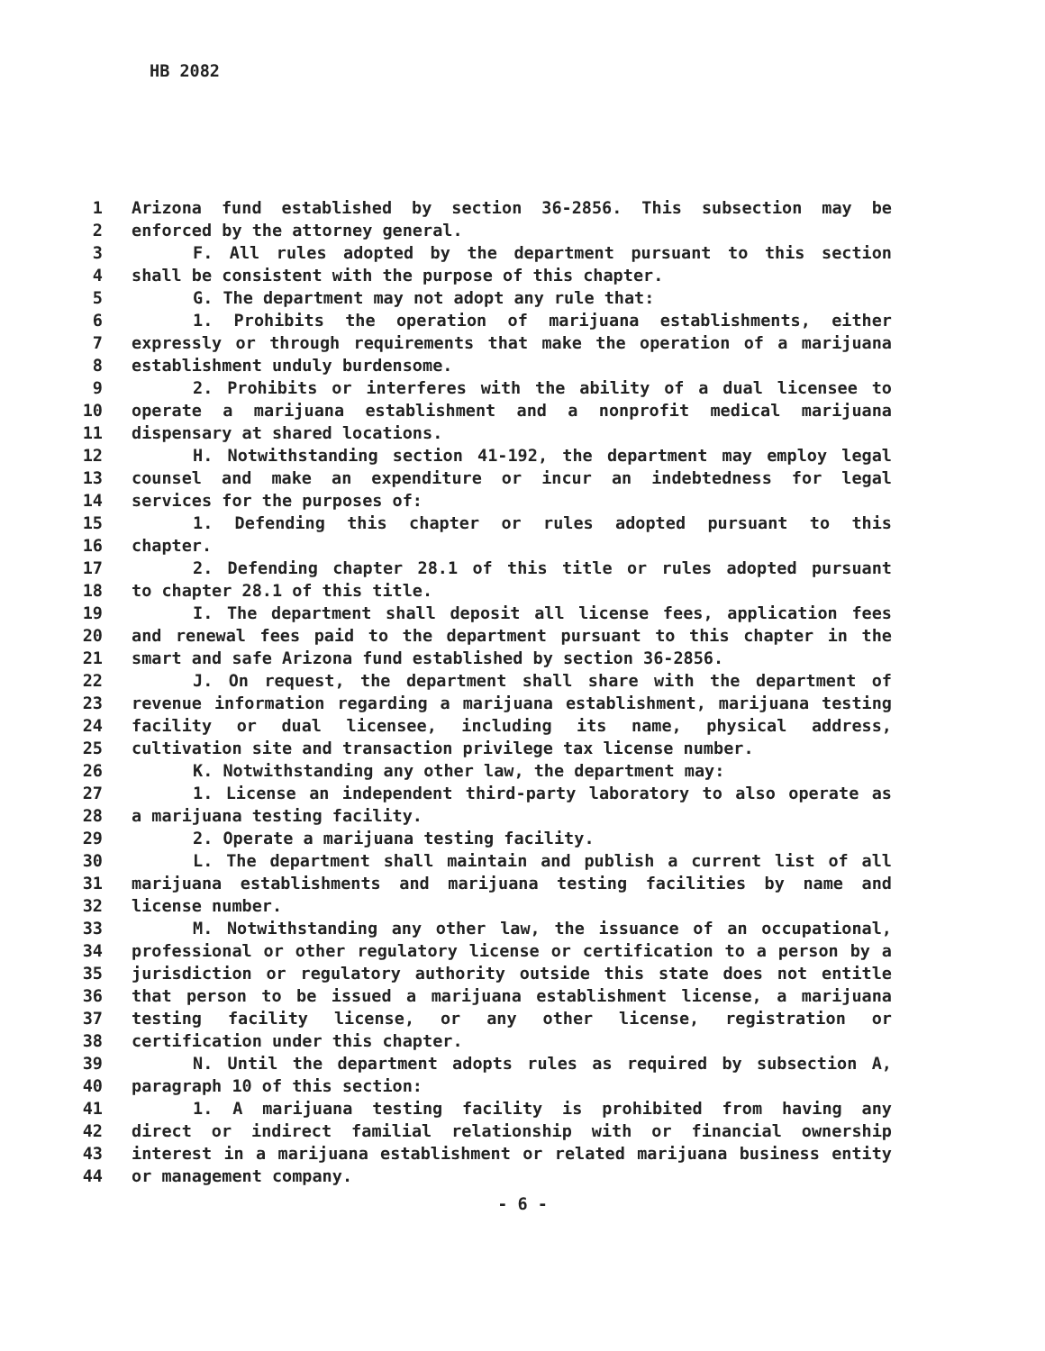HB 2082
1 Arizona fund established by section 36-2856. This subsection may be
2 enforced by the attorney general.
3 F. All rules adopted by the department pursuant to this section
4 shall be consistent with the purpose of this chapter.
5 G. The department may not adopt any rule that:
6 1. Prohibits the operation of marijuana establishments, either
7 expressly or through requirements that make the operation of a marijuana
8 establishment unduly burdensome.
9 2. Prohibits or interferes with the ability of a dual licensee to
10 operate a marijuana establishment and a nonprofit medical marijuana
11 dispensary at shared locations.
12 H. Notwithstanding section 41-192, the department may employ legal
13 counsel and make an expenditure or incur an indebtedness for legal
14 services for the purposes of:
15 1. Defending this chapter or rules adopted pursuant to this
16 chapter.
17 2. Defending chapter 28.1 of this title or rules adopted pursuant
18 to chapter 28.1 of this title.
19 I. The department shall deposit all license fees, application fees
20 and renewal fees paid to the department pursuant to this chapter in the
21 smart and safe Arizona fund established by section 36-2856.
22 J. On request, the department shall share with the department of
23 revenue information regarding a marijuana establishment, marijuana testing
24 facility or dual licensee, including its name, physical address,
25 cultivation site and transaction privilege tax license number.
26 K. Notwithstanding any other law, the department may:
27 1. License an independent third-party laboratory to also operate as
28 a marijuana testing facility.
29 2. Operate a marijuana testing facility.
30 L. The department shall maintain and publish a current list of all
31 marijuana establishments and marijuana testing facilities by name and
32 license number.
33 M. Notwithstanding any other law, the issuance of an occupational,
34 professional or other regulatory license or certification to a person by a
35 jurisdiction or regulatory authority outside this state does not entitle
36 that person to be issued a marijuana establishment license, a marijuana
37 testing facility license, or any other license, registration or
38 certification under this chapter.
39 N. Until the department adopts rules as required by subsection A,
40 paragraph 10 of this section:
41 1. A marijuana testing facility is prohibited from having any
42 direct or indirect familial relationship with or financial ownership
43 interest in a marijuana establishment or related marijuana business entity
44 or management company.
- 6 -